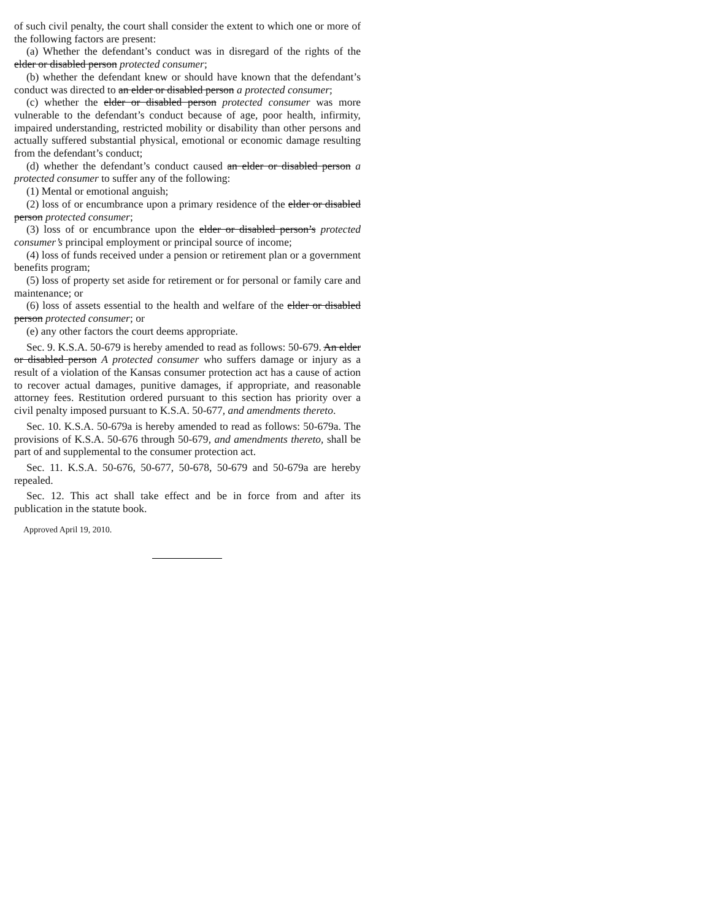of such civil penalty, the court shall consider the extent to which one or more of the following factors are present:
(a) Whether the defendant’s conduct was in disregard of the rights of the elder or disabled person protected consumer;
(b) whether the defendant knew or should have known that the defendant’s conduct was directed to an elder or disabled person a protected consumer;
(c) whether the elder or disabled person protected consumer was more vulnerable to the defendant’s conduct because of age, poor health, infirmity, impaired understanding, restricted mobility or disability than other persons and actually suffered substantial physical, emotional or economic damage resulting from the defendant’s conduct;
(d) whether the defendant’s conduct caused an elder or disabled person a protected consumer to suffer any of the following:
(1) Mental or emotional anguish;
(2) loss of or encumbrance upon a primary residence of the elder or disabled person protected consumer;
(3) loss of or encumbrance upon the elder or disabled person’s protected consumer’s principal employment or principal source of income;
(4) loss of funds received under a pension or retirement plan or a government benefits program;
(5) loss of property set aside for retirement or for personal or family care and maintenance; or
(6) loss of assets essential to the health and welfare of the elder or disabled person protected consumer; or
(e) any other factors the court deems appropriate.
Sec. 9. K.S.A. 50-679 is hereby amended to read as follows: 50-679. An elder or disabled person A protected consumer who suffers damage or injury as a result of a violation of the Kansas consumer protection act has a cause of action to recover actual damages, punitive damages, if appropriate, and reasonable attorney fees. Restitution ordered pursuant to this section has priority over a civil penalty imposed pursuant to K.S.A. 50-677, and amendments thereto.
Sec. 10. K.S.A. 50-679a is hereby amended to read as follows: 50-679a. The provisions of K.S.A. 50-676 through 50-679, and amendments thereto, shall be part of and supplemental to the consumer protection act.
Sec. 11. K.S.A. 50-676, 50-677, 50-678, 50-679 and 50-679a are hereby repealed.
Sec. 12. This act shall take effect and be in force from and after its publication in the statute book.
Approved April 19, 2010.